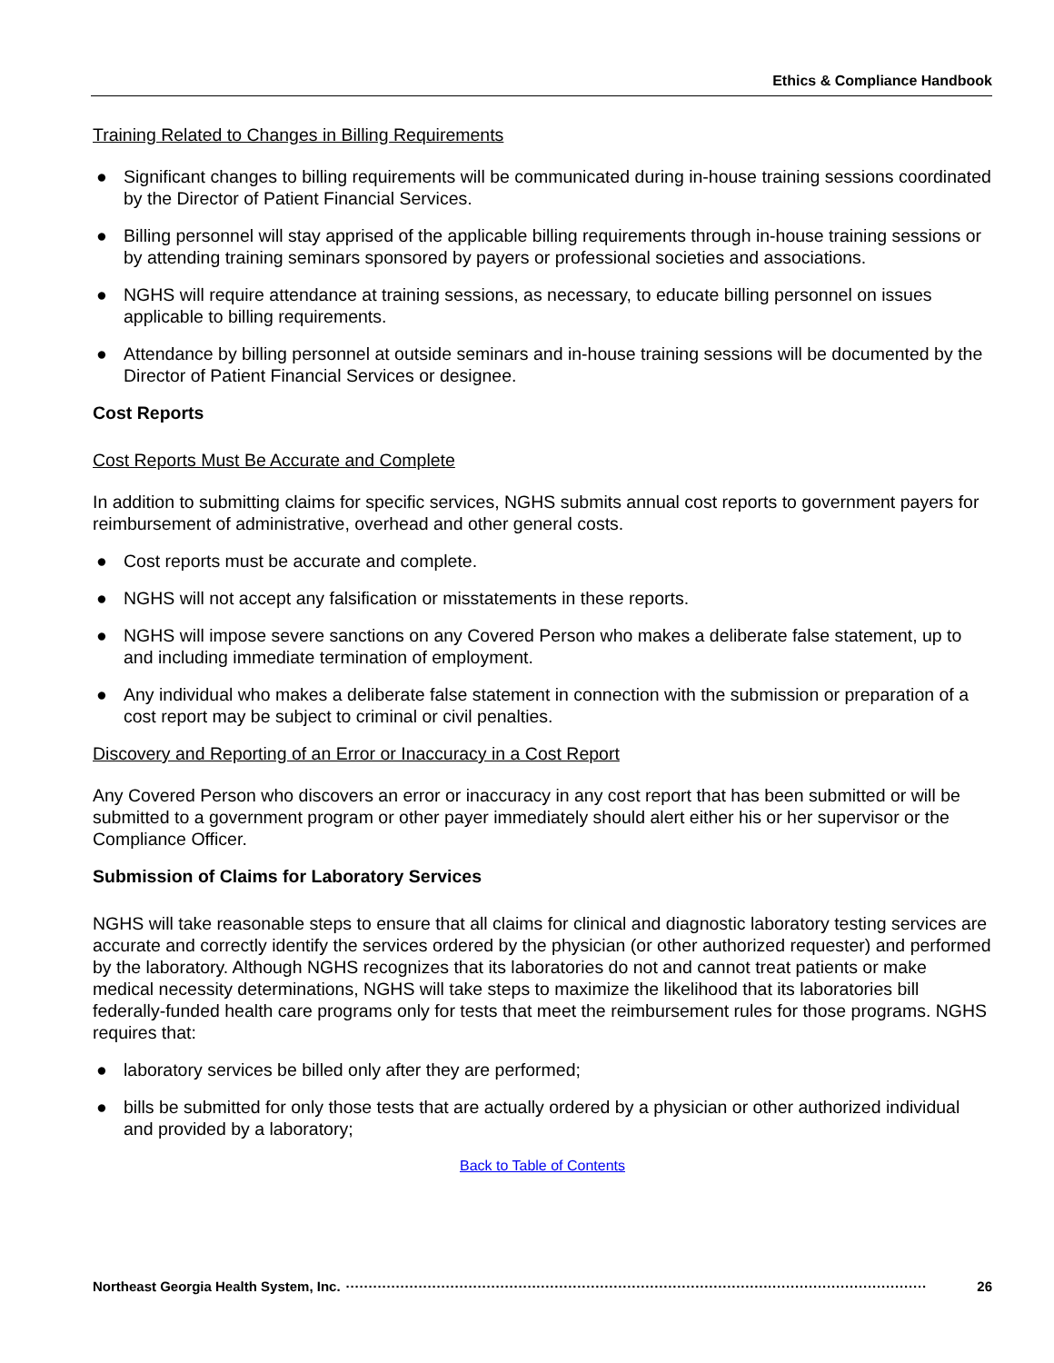Ethics & Compliance Handbook
Training Related to Changes in Billing Requirements
● Significant changes to billing requirements will be communicated during in-house training sessions coordinated by the Director of Patient Financial Services.
● Billing personnel will stay apprised of the applicable billing requirements through in-house training sessions or by attending training seminars sponsored by payers or professional societies and associations.
● NGHS will require attendance at training sessions, as necessary, to educate billing personnel on issues applicable to billing requirements.
● Attendance by billing personnel at outside seminars and in-house training sessions will be documented by the Director of Patient Financial Services or designee.
Cost Reports
Cost Reports Must Be Accurate and Complete
In addition to submitting claims for specific services, NGHS submits annual cost reports to government payers for reimbursement of administrative, overhead and other general costs.
● Cost reports must be accurate and complete.
● NGHS will not accept any falsification or misstatements in these reports.
● NGHS will impose severe sanctions on any Covered Person who makes a deliberate false statement, up to and including immediate termination of employment.
● Any individual who makes a deliberate false statement in connection with the submission or preparation of a cost report may be subject to criminal or civil penalties.
Discovery and Reporting of an Error or Inaccuracy in a Cost Report
Any Covered Person who discovers an error or inaccuracy in any cost report that has been submitted or will be submitted to a government program or other payer immediately should alert either his or her supervisor or the Compliance Officer.
Submission of Claims for Laboratory Services
NGHS will take reasonable steps to ensure that all claims for clinical and diagnostic laboratory testing services are accurate and correctly identify the services ordered by the physician (or other authorized requester) and performed by the laboratory. Although NGHS recognizes that its laboratories do not and cannot treat patients or make medical necessity determinations, NGHS will take steps to maximize the likelihood that its laboratories bill federally-funded health care programs only for tests that meet the reimbursement rules for those programs. NGHS requires that:
● laboratory services be billed only after they are performed;
● bills be submitted for only those tests that are actually ordered by a physician or other authorized individual and provided by a laboratory;
Back to Table of Contents
Northeast Georgia Health System, Inc. ································································································································ 26